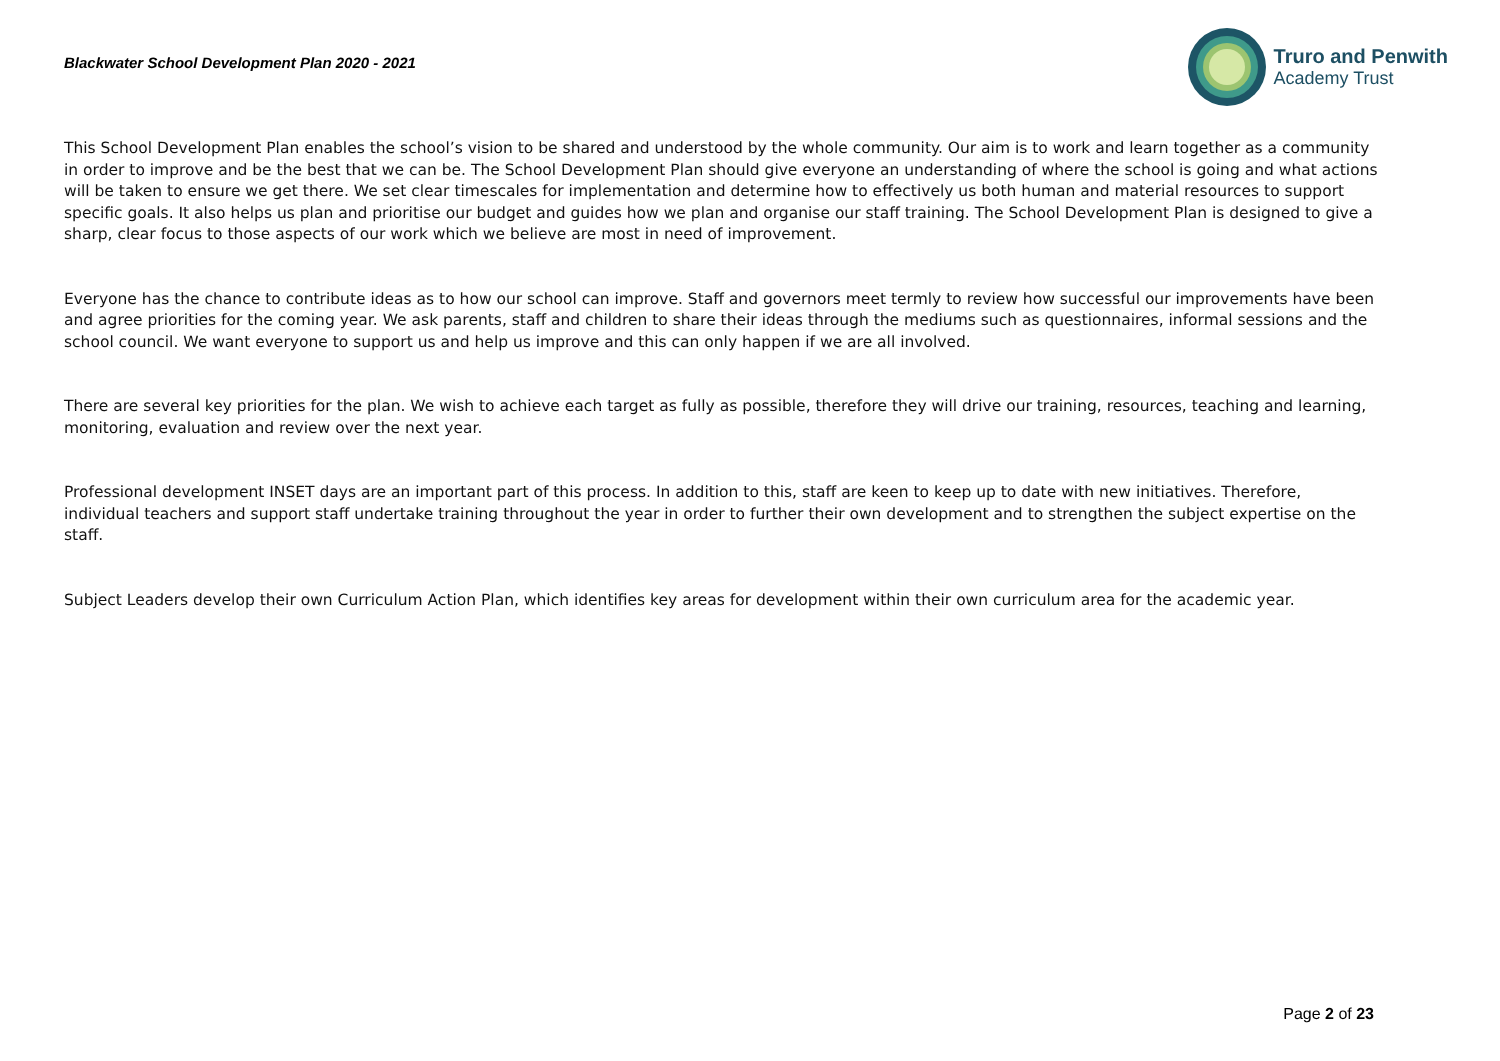Blackwater School Development Plan 2020 - 2021
Truro and Penwith
Academy Trust
This School Development Plan enables the school’s vision to be shared and understood by the whole community. Our aim is to work and learn together as a community in order to improve and be the best that we can be. The School Development Plan should give everyone an understanding of where the school is going and what actions will be taken to ensure we get there. We set clear timescales for implementation and determine how to effectively us both human and material resources to support specific goals. It also helps us plan and prioritise our budget and guides how we plan and organise our staff training. The School Development Plan is designed to give a sharp, clear focus to those aspects of our work which we believe are most in need of improvement.
Everyone has the chance to contribute ideas as to how our school can improve. Staff and governors meet termly to review how successful our improvements have been and agree priorities for the coming year. We ask parents, staff and children to share their ideas through the mediums such as questionnaires, informal sessions and the school council. We want everyone to support us and help us improve and this can only happen if we are all involved.
There are several key priorities for the plan. We wish to achieve each target as fully as possible, therefore they will drive our training, resources, teaching and learning, monitoring, evaluation and review over the next year.
Professional development INSET days are an important part of this process. In addition to this, staff are keen to keep up to date with new initiatives. Therefore, individual teachers and support staff undertake training throughout the year in order to further their own development and to strengthen the subject expertise on the staff.
Subject Leaders develop their own Curriculum Action Plan, which identifies key areas for development within their own curriculum area for the academic year.
Page 2 of 23